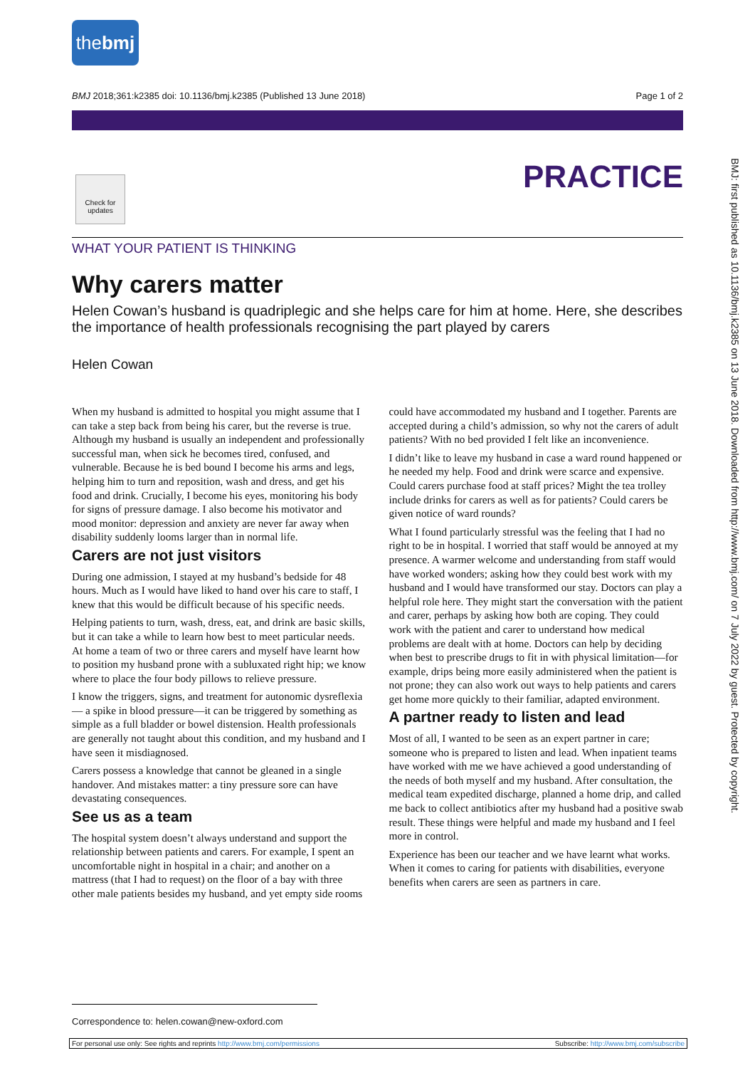thebmj
BMJ 2018;361:k2385 doi: 10.1136/bmj.k2385 (Published 13 June 2018) Page 1 of 2
Check for updates
PRACTICE
WHAT YOUR PATIENT IS THINKING
Why carers matter
Helen Cowan’s husband is quadriplegic and she helps care for him at home. Here, she describes the importance of health professionals recognising the part played by carers
Helen Cowan
When my husband is admitted to hospital you might assume that I can take a step back from being his carer, but the reverse is true. Although my husband is usually an independent and professionally successful man, when sick he becomes tired, confused, and vulnerable. Because he is bed bound I become his arms and legs, helping him to turn and reposition, wash and dress, and get his food and drink. Crucially, I become his eyes, monitoring his body for signs of pressure damage. I also become his motivator and mood monitor: depression and anxiety are never far away when disability suddenly looms larger than in normal life.
Carers are not just visitors
During one admission, I stayed at my husband’s bedside for 48 hours. Much as I would have liked to hand over his care to staff, I knew that this would be difficult because of his specific needs.
Helping patients to turn, wash, dress, eat, and drink are basic skills, but it can take a while to learn how best to meet particular needs. At home a team of two or three carers and myself have learnt how to position my husband prone with a subluxated right hip; we know where to place the four body pillows to relieve pressure.
I know the triggers, signs, and treatment for autonomic dysreflexia— a spike in blood pressure—it can be triggered by something as simple as a full bladder or bowel distension. Health professionals are generally not taught about this condition, and my husband and I have seen it misdiagnosed.
Carers possess a knowledge that cannot be gleaned in a single handover. And mistakes matter: a tiny pressure sore can have devastating consequences.
See us as a team
The hospital system doesn’t always understand and support the relationship between patients and carers. For example, I spent an uncomfortable night in hospital in a chair; and another on a mattress (that I had to request) on the floor of a bay with three other male patients besides my husband, and yet empty side rooms could have accommodated my husband and I together. Parents are accepted during a child’s admission, so why not the carers of adult patients? With no bed provided I felt like an inconvenience.
I didn’t like to leave my husband in case a ward round happened or he needed my help. Food and drink were scarce and expensive. Could carers purchase food at staff prices? Might the tea trolley include drinks for carers as well as for patients? Could carers be given notice of ward rounds?
What I found particularly stressful was the feeling that I had no right to be in hospital. I worried that staff would be annoyed at my presence. A warmer welcome and understanding from staff would have worked wonders; asking how they could best work with my husband and I would have transformed our stay. Doctors can play a helpful role here. They might start the conversation with the patient and carer, perhaps by asking how both are coping. They could work with the patient and carer to understand how medical problems are dealt with at home. Doctors can help by deciding when best to prescribe drugs to fit in with physical limitation—for example, drips being more easily administered when the patient is not prone; they can also work out ways to help patients and carers get home more quickly to their familiar, adapted environment.
A partner ready to listen and lead
Most of all, I wanted to be seen as an expert partner in care; someone who is prepared to listen and lead. When inpatient teams have worked with me we have achieved a good understanding of the needs of both myself and my husband. After consultation, the medical team expedited discharge, planned a home drip, and called me back to collect antibiotics after my husband had a positive swab result. These things were helpful and made my husband and I feel more in control.
Experience has been our teacher and we have learnt what works. When it comes to caring for patients with disabilities, everyone benefits when carers are seen as partners in care.
Correspondence to: helen.cowan@new-oxford.com
For personal use only: See rights and reprints http://www.bmj.com/permissions Subscribe: http://www.bmj.com/subscribe
BMJ: first published as 10.1136/bmj.k2385 on 13 June 2018. Downloaded from http://www.bmj.com/ on 7 July 2022 by guest. Protected by copyright.